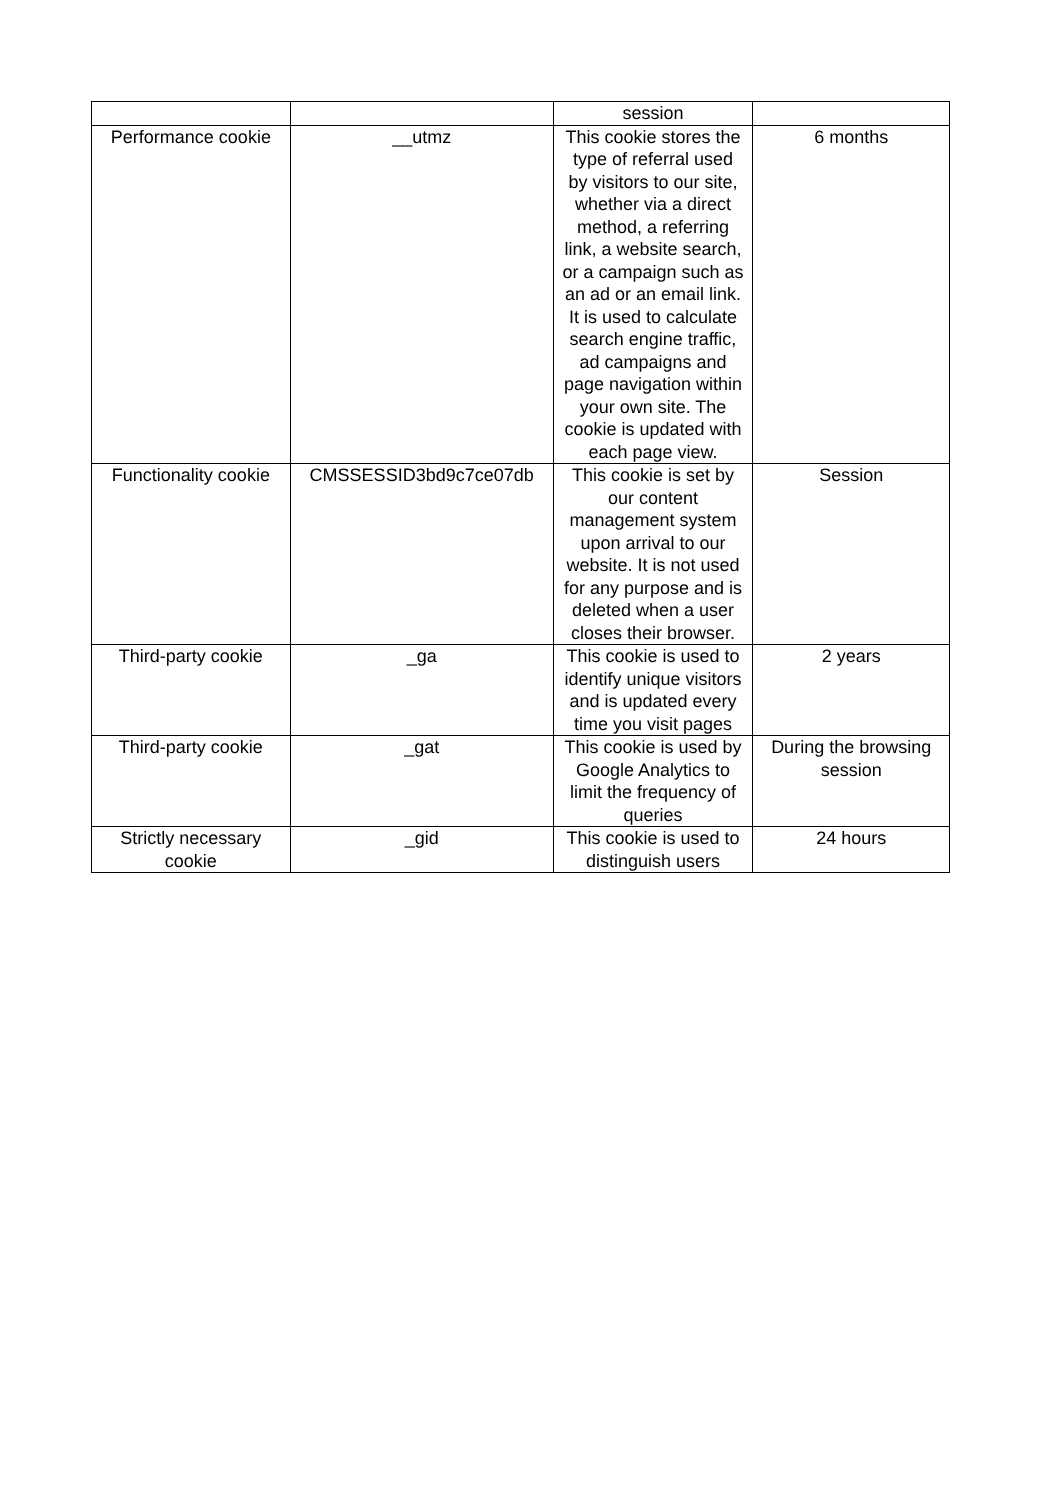| | | session | |
| Performance cookie | __utmz | This cookie stores the type of referral used by visitors to our site, whether via a direct method, a referring link, a website search, or a campaign such as an ad or an email link. It is used to calculate search engine traffic, ad campaigns and page navigation within your own site. The cookie is updated with each page view. | 6 months |
| Functionality cookie | CMSSESSID3bd9c7ce07db | This cookie is set by our content management system upon arrival to our website. It is not used for any purpose and is deleted when a user closes their browser. | Session |
| Third-party cookie | _ga | This cookie is used to identify unique visitors and is updated every time you visit pages | 2 years |
| Third-party cookie | _gat | This cookie is used by Google Analytics to limit the frequency of queries | During the browsing session |
| Strictly necessary cookie | _gid | This cookie is used to distinguish users | 24 hours |